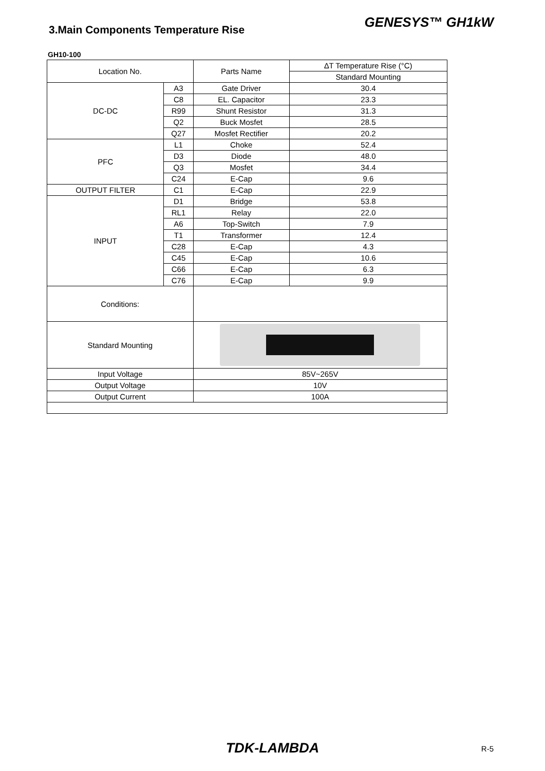3.Main Components Temperature Rise
GENESYS™ GH1kW
GH10-100
| Location No. | | Parts Name | ∆T Temperature Rise (°C) |
| --- | --- | --- | --- |
| | | | Standard Mounting |
| DC-DC | A3 | Gate Driver | 30.4 |
| | C8 | EL. Capacitor | 23.3 |
| | R99 | Shunt Resistor | 31.3 |
| | Q2 | Buck Mosfet | 28.5 |
| | Q27 | Mosfet Rectifier | 20.2 |
| PFC | L1 | Choke | 52.4 |
| | D3 | Diode | 48.0 |
| | Q3 | Mosfet | 34.4 |
| | C24 | E-Cap | 9.6 |
| OUTPUT FILTER | C1 | E-Cap | 22.9 |
| INPUT | D1 | Bridge | 53.8 |
| | RL1 | Relay | 22.0 |
| | A6 | Top-Switch | 7.9 |
| | T1 | Transformer | 12.4 |
| | C28 | E-Cap | 4.3 |
| | C45 | E-Cap | 10.6 |
| | C66 | E-Cap | 6.3 |
| | C76 | E-Cap | 9.9 |
| Conditions: | | | |
| Standard Mounting | | | |
| Input Voltage | | 85V~265V | |
| Output Voltage | | 10V | |
| Output Current | | 100A | |
TDK-LAMBDA
R-5